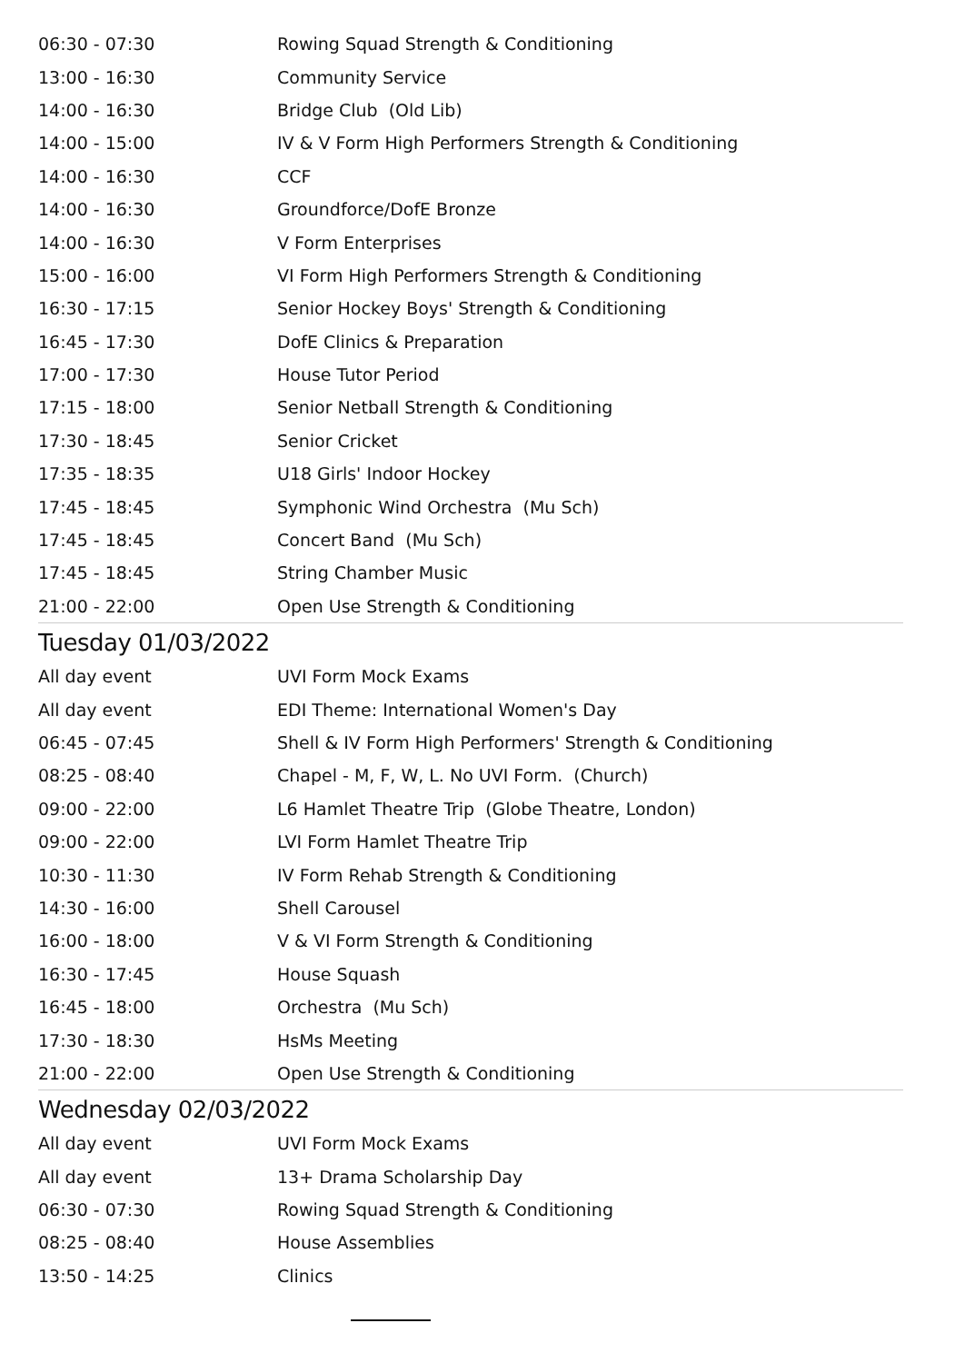| 06:30 - 07:30 | Rowing Squad Strength & Conditioning |
| 13:00 - 16:30 | Community Service |
| 14:00 - 16:30 | Bridge Club (Old Lib) |
| 14:00 - 15:00 | IV & V Form High Performers Strength & Conditioning |
| 14:00 - 16:30 | CCF |
| 14:00 - 16:30 | Groundforce/DofE Bronze |
| 14:00 - 16:30 | V Form Enterprises |
| 15:00 - 16:00 | VI Form High Performers Strength & Conditioning |
| 16:30 - 17:15 | Senior Hockey Boys' Strength & Conditioning |
| 16:45 - 17:30 | DofE Clinics & Preparation |
| 17:00 - 17:30 | House Tutor Period |
| 17:15 - 18:00 | Senior Netball Strength & Conditioning |
| 17:30 - 18:45 | Senior Cricket |
| 17:35 - 18:35 | U18 Girls' Indoor Hockey |
| 17:45 - 18:45 | Symphonic Wind Orchestra (Mu Sch) |
| 17:45 - 18:45 | Concert Band (Mu Sch) |
| 17:45 - 18:45 | String Chamber Music |
| 21:00 - 22:00 | Open Use Strength & Conditioning |
Tuesday 01/03/2022
| All day event | UVI Form Mock Exams |
| All day event | EDI Theme: International Women's Day |
| 06:45 - 07:45 | Shell & IV Form High Performers' Strength & Conditioning |
| 08:25 - 08:40 | Chapel - M, F, W, L. No UVI Form. (Church) |
| 09:00 - 22:00 | L6 Hamlet Theatre Trip (Globe Theatre, London) |
| 09:00 - 22:00 | LVI Form Hamlet Theatre Trip |
| 10:30 - 11:30 | IV Form Rehab Strength & Conditioning |
| 14:30 - 16:00 | Shell Carousel |
| 16:00 - 18:00 | V & VI Form Strength & Conditioning |
| 16:30 - 17:45 | House Squash |
| 16:45 - 18:00 | Orchestra (Mu Sch) |
| 17:30 - 18:30 | HsMs Meeting |
| 21:00 - 22:00 | Open Use Strength & Conditioning |
Wednesday 02/03/2022
| All day event | UVI Form Mock Exams |
| All day event | 13+ Drama Scholarship Day |
| 06:30 - 07:30 | Rowing Squad Strength & Conditioning |
| 08:25 - 08:40 | House Assemblies |
| 13:50 - 14:25 | Clinics |